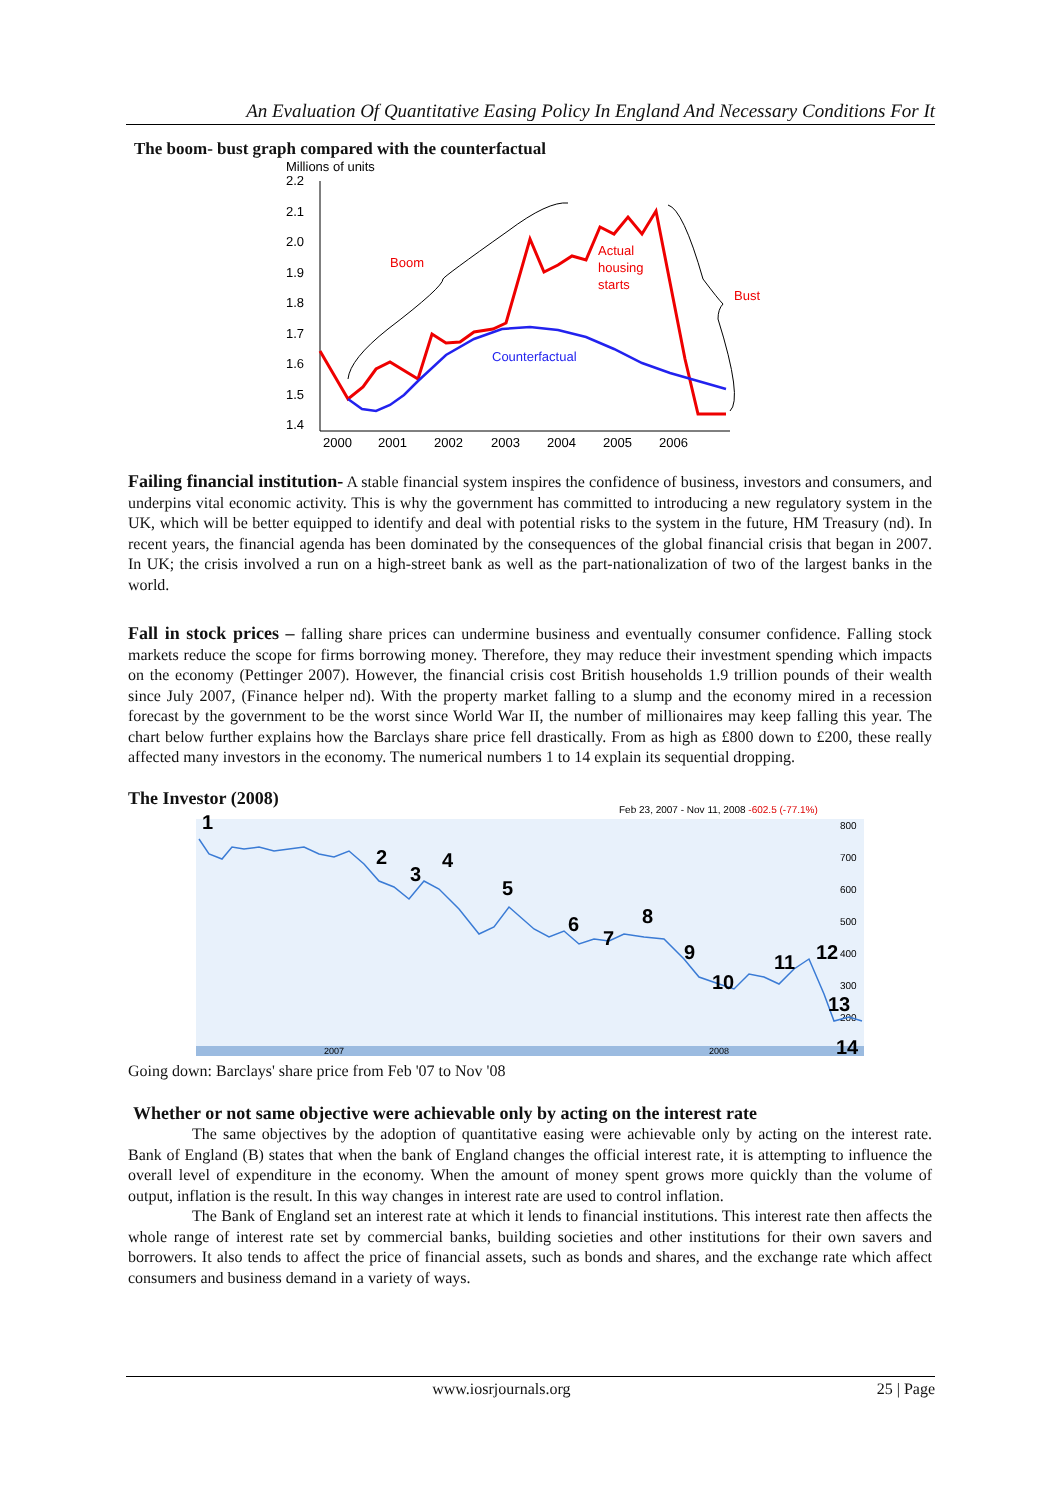An Evaluation Of Quantitative Easing Policy In England And Necessary Conditions For It
The boom- bust graph compared with the counterfactual
Millions of units
2.2
2.1
2.0
1.9
1.8
1.7
1.6
1.5
1.4
2000
2001
2002
2003
2004
2005
2006
Boom
Actual
housing
starts
Bust
Counterfactual
Failing financial institution- A stable financial system inspires the confidence of business, investors and consumers, and underpins vital economic activity. This is why the government has committed to introducing a new regulatory system in the UK, which will be better equipped to identify and deal with potential risks to the system in the future, HM Treasury (nd). In recent years, the financial agenda has been dominated by the consequences of the global financial crisis that began in 2007. In UK; the crisis involved a run on a high-street bank as well as the part-nationalization of two of the largest banks in the world.
Fall in stock prices – falling share prices can undermine business and eventually consumer confidence. Falling stock markets reduce the scope for firms borrowing money. Therefore, they may reduce their investment spending which impacts on the economy (Pettinger 2007). However, the financial crisis cost British households 1.9 trillion pounds of their wealth since July 2007, (Finance helper nd). With the property market falling to a slump and the economy mired in a recession forecast by the government to be the worst since World War II, the number of millionaires may keep falling this year. The chart below further explains how the Barclays share price fell drastically. From as high as £800 down to £200, these really affected many investors in the economy. The numerical numbers 1 to 14 explain its sequential dropping.
The Investor (2008)
Feb 23, 2007 - Nov 11, 2008 -602.5 (-77.1%)
800
700
600
500
400
300
200
2007
2008
1
2
3
4
5
6
7
8
9
10
11
12
13
14
Going down: Barclays' share price from Feb '07 to Nov '08
Whether or not same objective were achievable only by acting on the interest rate
The same objectives by the adoption of quantitative easing were achievable only by acting on the interest rate. Bank of England (B) states that when the bank of England changes the official interest rate, it is attempting to influence the overall level of expenditure in the economy. When the amount of money spent grows more quickly than the volume of output, inflation is the result. In this way changes in interest rate are used to control inflation.
The Bank of England set an interest rate at which it lends to financial institutions. This interest rate then affects the whole range of interest rate set by commercial banks, building societies and other institutions for their own savers and borrowers. It also tends to affect the price of financial assets, such as bonds and shares, and the exchange rate which affect consumers and business demand in a variety of ways.
www.iosrjournals.org 25 | Page